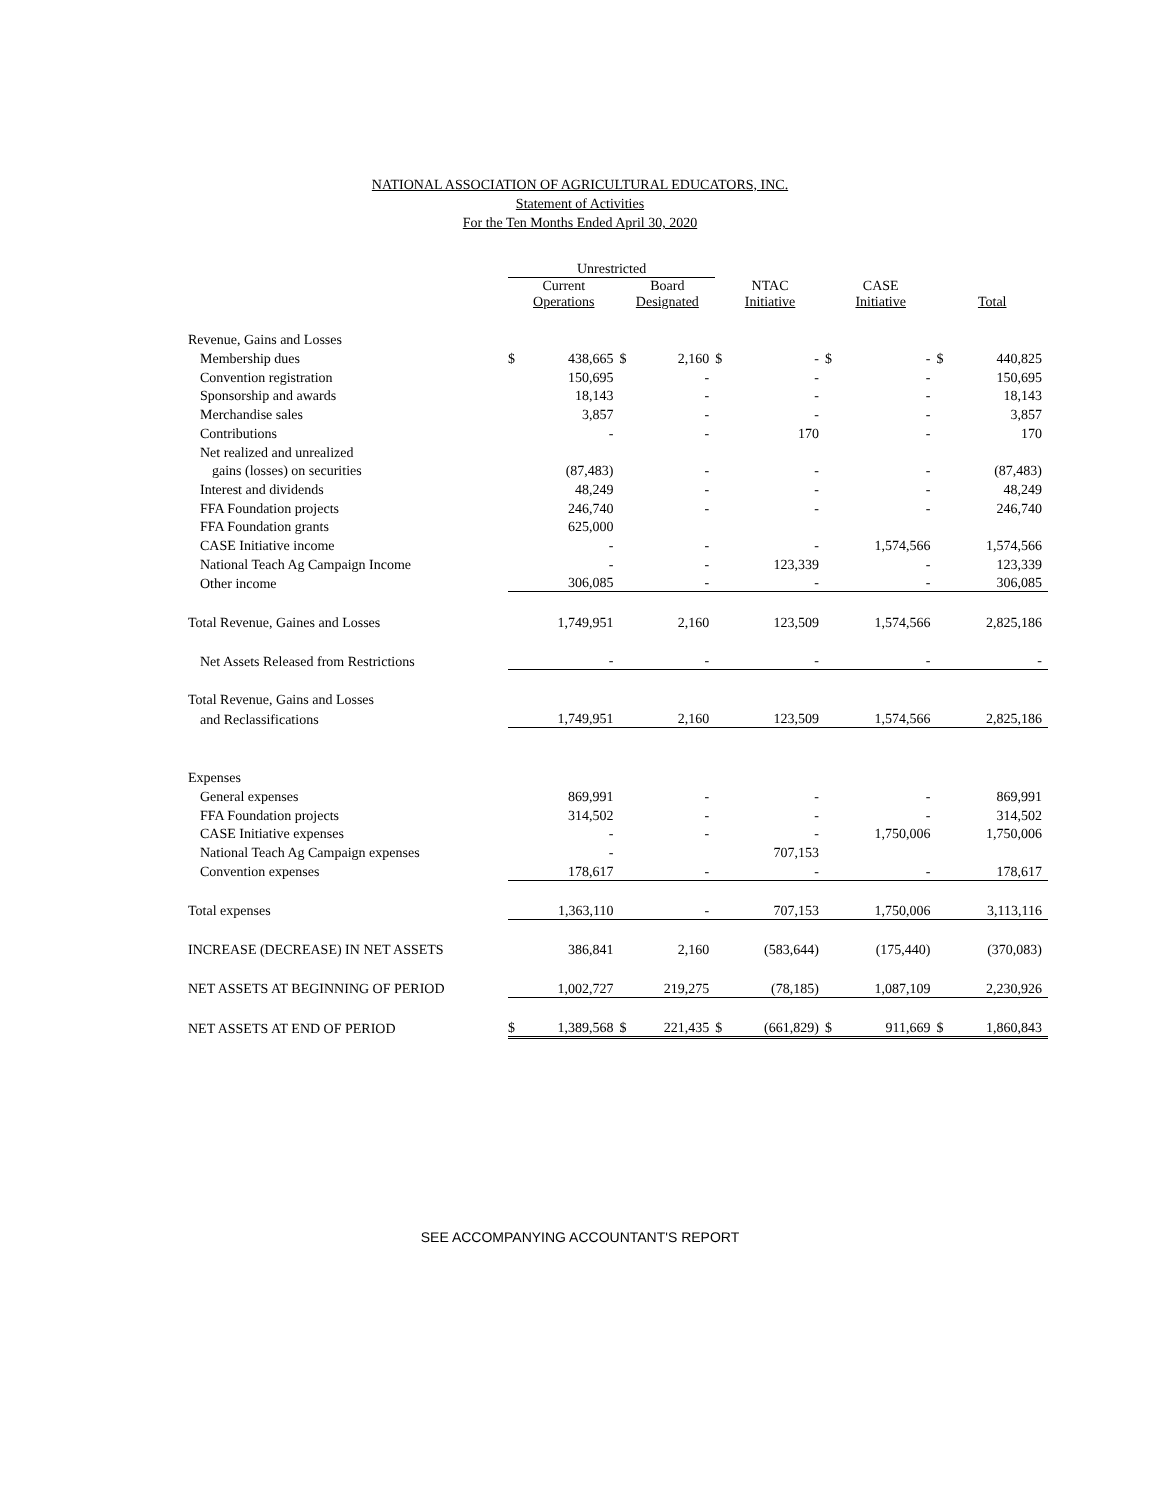NATIONAL ASSOCIATION OF AGRICULTURAL EDUCATORS, INC.
Statement of Activities
For the Ten Months Ended April 30, 2020
| | Unrestricted | | | | | | | | | |
| | Current Operations | | Board Designated | | NTAC Initiative | | CASE Initiative | | Total | |
| Revenue, Gains and Losses | | | | | | | | | | |
| Membership dues | $ | 438,665 | $ | 2,160 | $ | - | $ | - | $ | 440,825 |
| Convention registration | | 150,695 | | - | | - | | - | | 150,695 |
| Sponsorship and awards | | 18,143 | | - | | - | | - | | 18,143 |
| Merchandise sales | | 3,857 | | - | | - | | - | | 3,857 |
| Contributions | | - | | - | | 170 | | - | | 170 |
| Net realized and unrealized | | | | | | | | | | |
| gains (losses) on securities | | (87,483) | | - | | - | | - | | (87,483) |
| Interest and dividends | | 48,249 | | - | | - | | - | | 48,249 |
| FFA Foundation projects | | 246,740 | | - | | - | | - | | 246,740 |
| FFA Foundation grants | | 625,000 | | | | | | | | |
| CASE Initiative income | | - | | - | | - | | 1,574,566 | | 1,574,566 |
| National Teach Ag Campaign Income | | - | | - | | 123,339 | | - | | 123,339 |
| Other income | | 306,085 | | - | | - | | - | | 306,085 |
| Total Revenue, Gaines and Losses | | 1,749,951 | | 2,160 | | 123,509 | | 1,574,566 | | 2,825,186 |
| Net Assets Released from Restrictions | | - | | - | | - | | - | | - |
| Total Revenue, Gains and Losses | | | | | | | | | | |
| and Reclassifications | | 1,749,951 | | 2,160 | | 123,509 | | 1,574,566 | | 2,825,186 |
| Expenses | | | | | | | | | | |
| General expenses | | 869,991 | | - | | - | | - | | 869,991 |
| FFA Foundation projects | | 314,502 | | - | | - | | - | | 314,502 |
| CASE Initiative expenses | | - | | - | | - | | 1,750,006 | | 1,750,006 |
| National Teach Ag Campaign expenses | | - | | | | 707,153 | | | | |
| Convention expenses | | 178,617 | | - | | - | | - | | 178,617 |
| Total expenses | | 1,363,110 | | - | | 707,153 | | 1,750,006 | | 3,113,116 |
| INCREASE (DECREASE) IN NET ASSETS | | 386,841 | | 2,160 | | (583,644) | | (175,440) | | (370,083) |
| NET ASSETS AT BEGINNING OF PERIOD | | 1,002,727 | | 219,275 | | (78,185) | | 1,087,109 | | 2,230,926 |
| NET ASSETS AT END OF PERIOD | $ | 1,389,568 | $ | 221,435 | $ | (661,829) | $ | 911,669 | $ | 1,860,843 |
SEE ACCOMPANYING ACCOUNTANT'S REPORT